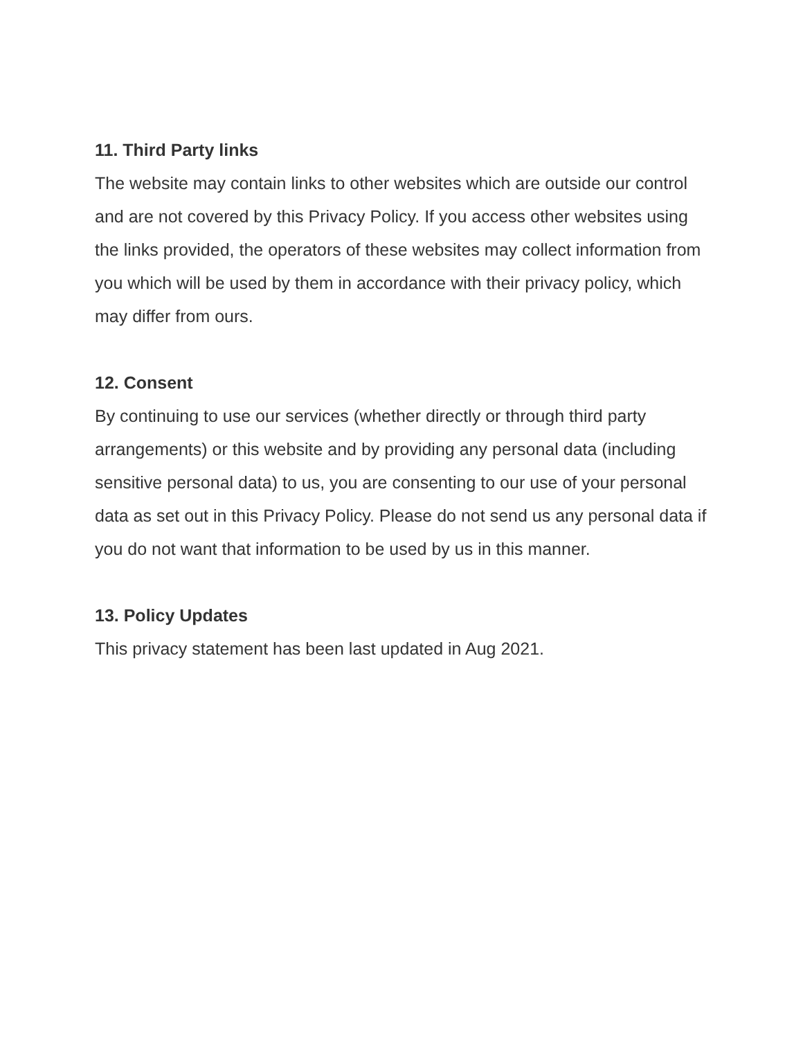11. Third Party links
The website may contain links to other websites which are outside our control and are not covered by this Privacy Policy. If you access other websites using the links provided, the operators of these websites may collect information from you which will be used by them in accordance with their privacy policy, which may differ from ours.
12. Consent
By continuing to use our services (whether directly or through third party arrangements) or this website and by providing any personal data (including sensitive personal data) to us, you are consenting to our use of your personal data as set out in this Privacy Policy. Please do not send us any personal data if you do not want that information to be used by us in this manner.
13. Policy Updates
This privacy statement has been last updated in Aug 2021.